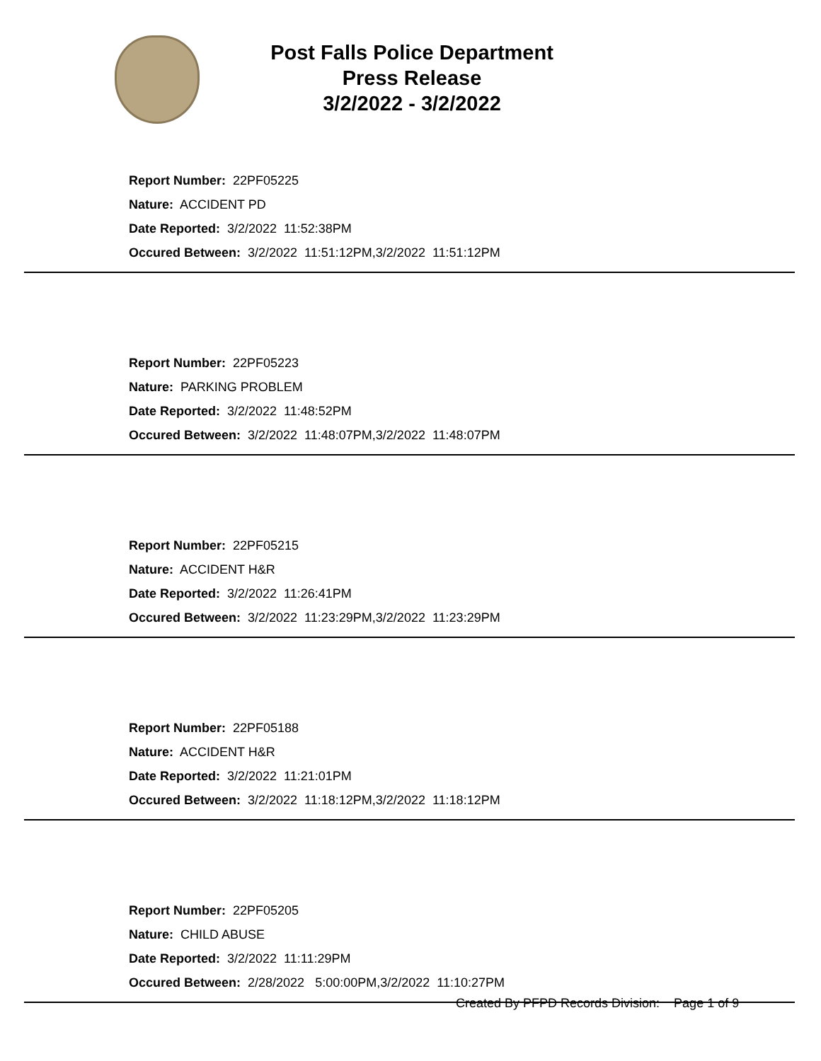Post Falls Police Department
Press Release
3/2/2022 - 3/2/2022
Report Number: 22PF05225
Nature: ACCIDENT PD
Date Reported: 3/2/2022 11:52:38PM
Occured Between: 3/2/2022 11:51:12PM,3/2/2022 11:51:12PM
Report Number: 22PF05223
Nature: PARKING PROBLEM
Date Reported: 3/2/2022 11:48:52PM
Occured Between: 3/2/2022 11:48:07PM,3/2/2022 11:48:07PM
Report Number: 22PF05215
Nature: ACCIDENT H&R
Date Reported: 3/2/2022 11:26:41PM
Occured Between: 3/2/2022 11:23:29PM,3/2/2022 11:23:29PM
Report Number: 22PF05188
Nature: ACCIDENT H&R
Date Reported: 3/2/2022 11:21:01PM
Occured Between: 3/2/2022 11:18:12PM,3/2/2022 11:18:12PM
Report Number: 22PF05205
Nature: CHILD ABUSE
Date Reported: 3/2/2022 11:11:29PM
Occured Between: 2/28/2022 5:00:00PM,3/2/2022 11:10:27PM
Created By PFPD Records Division: Page 1 of 9